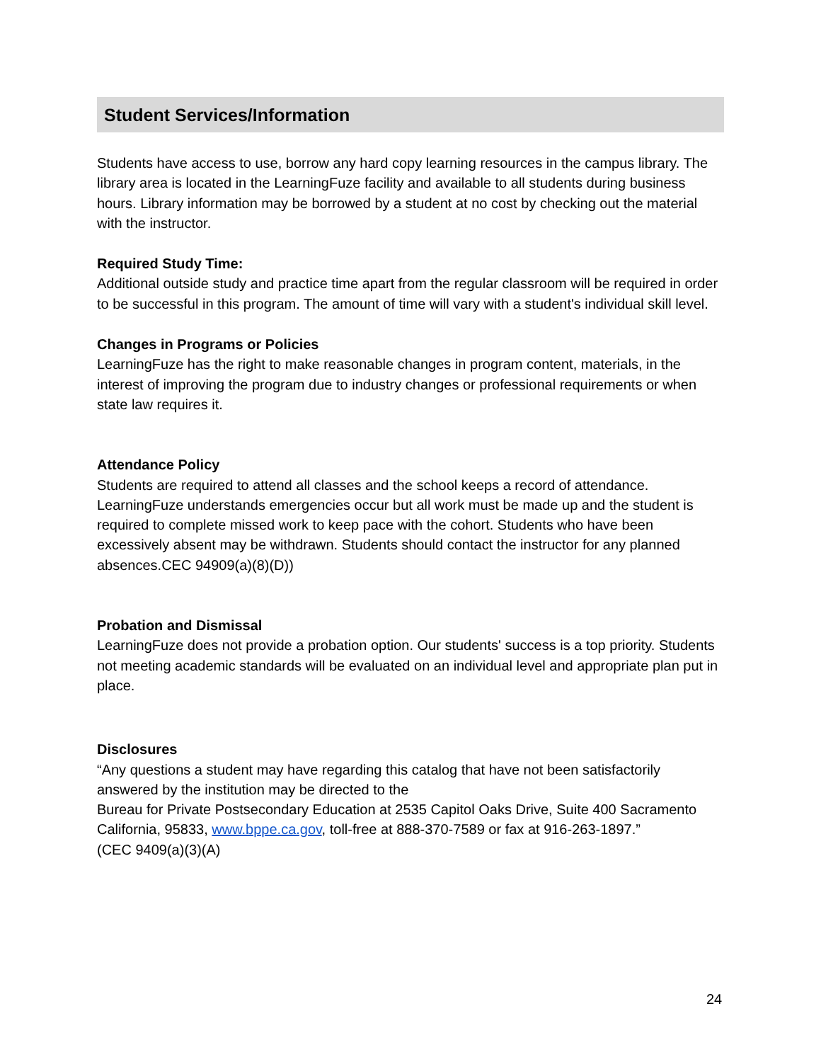Student Services/Information
Students have access to use, borrow any hard copy learning resources in the campus library. The library area is located in the LearningFuze facility and available to all students during business hours. Library information may be borrowed by a student at no cost by checking out the material with the instructor.
Required Study Time:
Additional outside study and practice time apart from the regular classroom will be required in order to be successful in this program. The amount of time will vary with a student's individual skill level.
Changes in Programs or Policies
LearningFuze has the right to make reasonable changes in program content, materials, in the interest of improving the program due to industry changes or professional requirements or when state law requires it.
Attendance Policy
Students are required to attend all classes and the school keeps a record of attendance. LearningFuze understands emergencies occur but all work must be made up and the student is required to complete missed work to keep pace with the cohort. Students who have been excessively absent may be withdrawn. Students should contact the instructor for any planned absences.CEC 94909(a)(8)(D))
Probation and Dismissal
LearningFuze does not provide a probation option. Our students' success is a top priority. Students not meeting academic standards will be evaluated on an individual level and appropriate plan put in place.
Disclosures
“Any questions a student may have regarding this catalog that have not been satisfactorily answered by the institution may be directed to the
Bureau for Private Postsecondary Education at 2535 Capitol Oaks Drive, Suite 400 Sacramento California, 95833, www.bppe.ca.gov, toll-free at 888-370-7589 or fax at 916-263-1897.”
(CEC 9409(a)(3)(A)
24